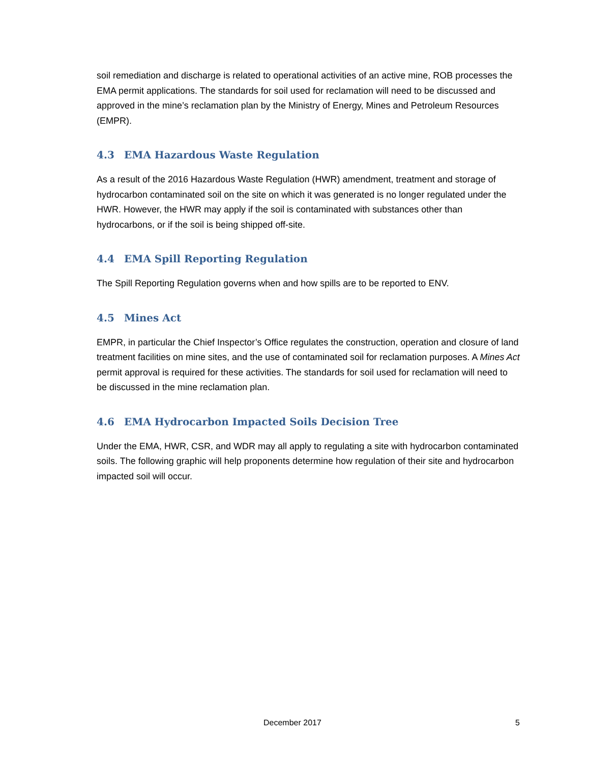soil remediation and discharge is related to operational activities of an active mine, ROB processes the EMA permit applications. The standards for soil used for reclamation will need to be discussed and approved in the mine’s reclamation plan by the Ministry of Energy, Mines and Petroleum Resources (EMPR).
4.3 EMA Hazardous Waste Regulation
As a result of the 2016 Hazardous Waste Regulation (HWR) amendment, treatment and storage of hydrocarbon contaminated soil on the site on which it was generated is no longer regulated under the HWR. However, the HWR may apply if the soil is contaminated with substances other than hydrocarbons, or if the soil is being shipped off-site.
4.4 EMA Spill Reporting Regulation
The Spill Reporting Regulation governs when and how spills are to be reported to ENV.
4.5 Mines Act
EMPR, in particular the Chief Inspector’s Office regulates the construction, operation and closure of land treatment facilities on mine sites, and the use of contaminated soil for reclamation purposes. A Mines Act permit approval is required for these activities. The standards for soil used for reclamation will need to be discussed in the mine reclamation plan.
4.6 EMA Hydrocarbon Impacted Soils Decision Tree
Under the EMA, HWR, CSR, and WDR may all apply to regulating a site with hydrocarbon contaminated soils. The following graphic will help proponents determine how regulation of their site and hydrocarbon impacted soil will occur.
December 2017 5